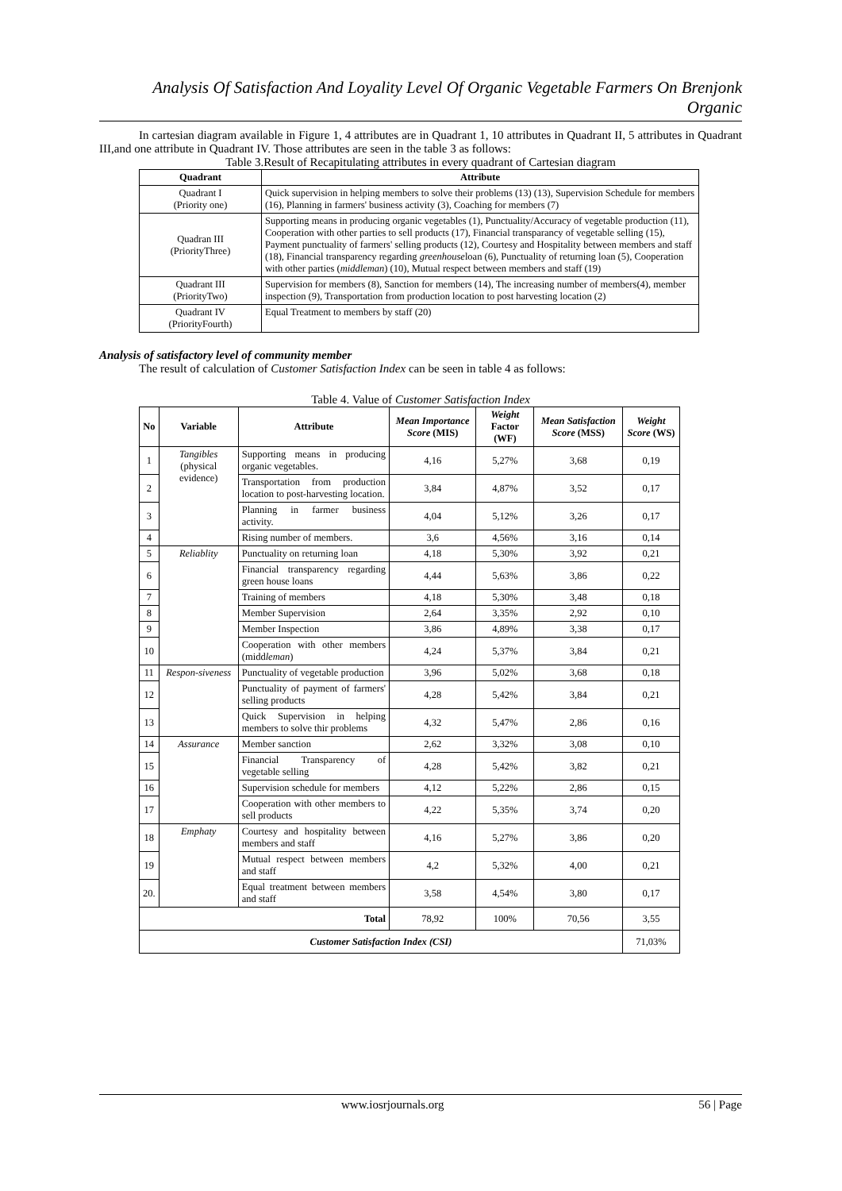Analysis Of Satisfaction And Loyality Level Of Organic Vegetable Farmers On Brenjonk Organic
In cartesian diagram available in Figure 1, 4 attributes are in Quadrant 1, 10 attributes in Quadrant II, 5 attributes in Quadrant III,and one attribute in Quadrant IV. Those attributes are seen in the table 3 as follows:
Table 3.Result of Recapitulating attributes in every quadrant of Cartesian diagram
| Quadrant | Attribute |
| --- | --- |
| Quadrant I (Priority one) | Quick supervision in helping members to solve their problems (13) (13), Supervision Schedule for members (16), Planning in farmers' business activity (3), Coaching for members (7) |
| Quadran III (PriorityThree) | Supporting means in producing organic vegetables (1), Punctuality/Accuracy of vegetable production (11), Cooperation with other parties to sell products (17), Financial transparancy of vegetable selling (15), Payment punctuality of farmers' selling products (12), Courtesy and Hospitality between members and staff (18), Financial transparency regarding greenhouse loan (6), Punctuality of returning loan (5), Cooperation with other parties ( middleman ) (10), Mutual respect between members and staff (19) |
| Quadrant III (PriorityTwo) | Supervision for members (8), Sanction for members (14), The increasing number of members(4), member inspection (9), Transportation from production location to post harvesting location (2) |
| Quadrant IV (PriorityFourth) | Equal Treatment to members by staff (20) |
Analysis of satisfactory level of community member
The result of calculation of Customer Satisfaction Index can be seen in table 4 as follows:
Table 4. Value of Customer Satisfaction Index
| No | Variable | Attribute | Mean Importance Score (MIS) | Weight Factor (WF) | Mean Satisfaction Score (MSS) | Weight Score (WS) |
| --- | --- | --- | --- | --- | --- | --- |
| 1 | Tangibles (physical evidence) | Supporting means in producing organic vegetables. | 4,16 | 5,27% | 3,68 | 0,19 |
| 2 | | Transportation from production location to post-harvesting location. | 3,84 | 4,87% | 3,52 | 0,17 |
| 3 | | Planning in farmer business activity. | 4,04 | 5,12% | 3,26 | 0,17 |
| 4 | | Rising number of members. | 3,6 | 4,56% | 3,16 | 0,14 |
| 5 | Reliablity | Punctuality on returning loan | 4,18 | 5,30% | 3,92 | 0,21 |
| 6 | | Financial transparency regarding green house loans | 4,44 | 5,63% | 3,86 | 0,22 |
| 7 | | Training of members | 4,18 | 5,30% | 3,48 | 0,18 |
| 8 | | Member Supervision | 2,64 | 3,35% | 2,92 | 0,10 |
| 9 | | Member Inspection | 3,86 | 4,89% | 3,38 | 0,17 |
| 10 | | Cooperation with other members (midd leman ) | 4,24 | 5,37% | 3,84 | 0,21 |
| 11 | Respon-siveness | Punctuality of vegetable production | 3,96 | 5,02% | 3,68 | 0,18 |
| 12 | | Punctuality of payment of farmers' selling products | 4,28 | 5,42% | 3,84 | 0,21 |
| 13 | | Quick Supervision in helping members to solve thir problems | 4,32 | 5,47% | 2,86 | 0,16 |
| 14 | Assurance | Member sanction | 2,62 | 3,32% | 3,08 | 0,10 |
| 15 | | Financial Transparency of vegetable selling | 4,28 | 5,42% | 3,82 | 0,21 |
| 16 | | Supervision schedule for members | 4,12 | 5,22% | 2,86 | 0,15 |
| 17 | | Cooperation with other members to sell products | 4,22 | 5,35% | 3,74 | 0,20 |
| 18 | Emphaty | Courtesy and hospitality between members and staff | 4,16 | 5,27% | 3,86 | 0,20 |
| 19 | | Mutual respect between members and staff | 4,2 | 5,32% | 4,00 | 0,21 |
| 20. | | Equal treatment between members and staff | 3,58 | 4,54% | 3,80 | 0,17 |
| Total | | | 78,92 | 100% | 70,56 | 3,55 |
| Customer Satisfaction Index (CSI) | | | | | | 71,03% |
www.iosrjournals.org 56 | Page